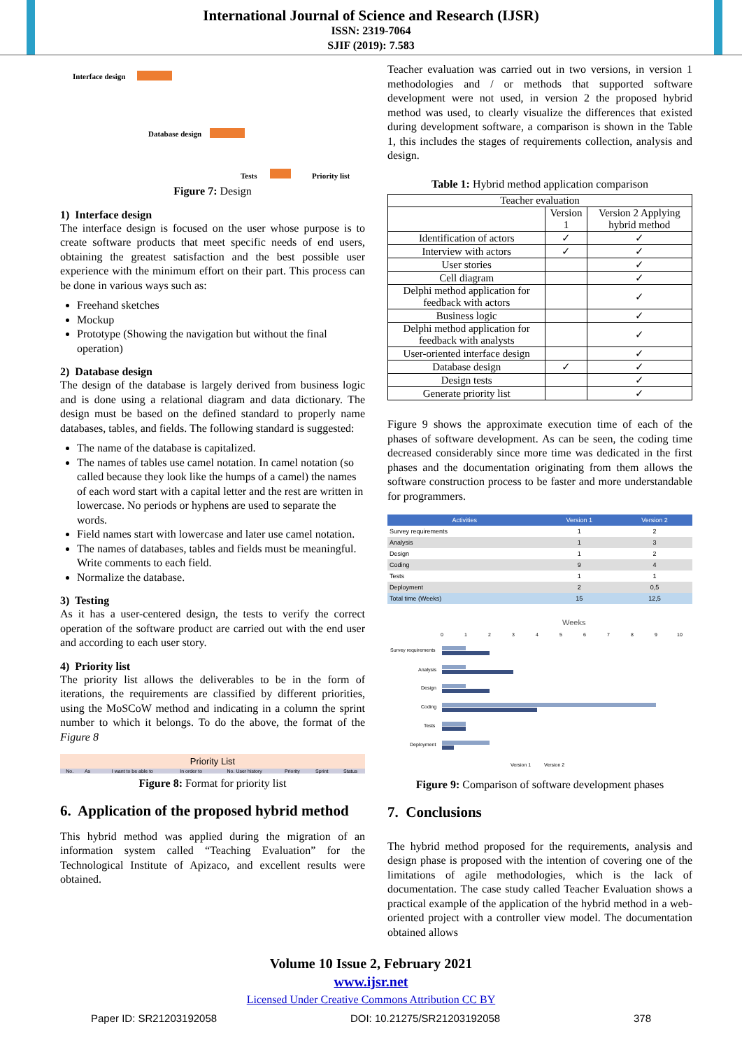International Journal of Science and Research (IJSR)
ISSN: 2319-7064
SJIF (2019): 7.583
Interface design
Database design
Tests Priority list
Figure 7: Design
1) Interface design
The interface design is focused on the user whose purpose is to create software products that meet specific needs of end users, obtaining the greatest satisfaction and the best possible user experience with the minimum effort on their part. This process can be done in various ways such as:
Freehand sketches
Mockup
Prototype (Showing the navigation but without the final operation)
2) Database design
The design of the database is largely derived from business logic and is done using a relational diagram and data dictionary. The design must be based on the defined standard to properly name databases, tables, and fields. The following standard is suggested:
The name of the database is capitalized.
The names of tables use camel notation. In camel notation (so called because they look like the humps of a camel) the names of each word start with a capital letter and the rest are written in lowercase. No periods or hyphens are used to separate the words.
Field names start with lowercase and later use camel notation.
The names of databases, tables and fields must be meaningful. Write comments to each field.
Normalize the database.
3) Testing
As it has a user-centered design, the tests to verify the correct operation of the software product are carried out with the end user and according to each user story.
4) Priority list
The priority list allows the deliverables to be in the form of iterations, the requirements are classified by different priorities, using the MoSCoW method and indicating in a column the sprint number to which it belongs. To do the above, the format of the Figure 8
| Priority List | | | | | | | |
| No. | As | I want to be able to | In order to | No. User history | Priority | Sprint | Status |
Figure 8: Format for priority list
6. Application of the proposed hybrid method
This hybrid method was applied during the migration of an information system called “Teaching Evaluation” for the Technological Institute of Apizaco, and excellent results were obtained.
Teacher evaluation was carried out in two versions, in version 1 methodologies and / or methods that supported software development were not used, in version 2 the proposed hybrid method was used, to clearly visualize the differences that existed during development software, a comparison is shown in the Table 1, this includes the stages of requirements collection, analysis and design.
Table 1: Hybrid method application comparison
| Teacher evaluation | | |
| --- | --- | --- |
| | Version 1 | Version 2 Applying hybrid method |
| Identification of actors | ✓ | ✓ |
| Interview with actors | ✓ | ✓ |
| User stories | | ✓ |
| Cell diagram | | ✓ |
| Delphi method application for feedback with actors | | ✓ |
| Business logic | | ✓ |
| Delphi method application for feedback with analysts | | ✓ |
| User-oriented interface design | | ✓ |
| Database design | ✓ | ✓ |
| Design tests | | ✓ |
| Generate priority list | | ✓ |
Figure 9 shows the approximate execution time of each of the phases of software development. As can be seen, the coding time decreased considerably since more time was dedicated in the first phases and the documentation originating from them allows the software construction process to be faster and more understandable for programmers.
| Activities | Version 1 | Version 2 |
| --- | --- | --- |
| Survey requirements | 1 | 2 |
| Analysis | 1 | 3 |
| Design | 1 | 2 |
| Coding | 9 | 4 |
| Tests | 1 | 1 |
| Deployment | 2 | 0,5 |
| Total time (Weeks) | 15 | 12,5 |
Weeks
0
1
2
3
4
5
6
7
8
9
10
Survey requirements
Analysis
Design
Coding
Tests
Deployment
Version 1
Version 2
Figure 9: Comparison of software development phases
7. Conclusions
The hybrid method proposed for the requirements, analysis and design phase is proposed with the intention of covering one of the limitations of agile methodologies, which is the lack of documentation. The case study called Teacher Evaluation shows a practical example of the application of the hybrid method in a web-oriented project with a controller view model. The documentation obtained allows
Volume 10 Issue 2, February 2021
www.ijsr.net
Licensed Under Creative Commons Attribution CC BY
Paper ID: SR21203192058 DOI: 10.21275/SR21203192058 378